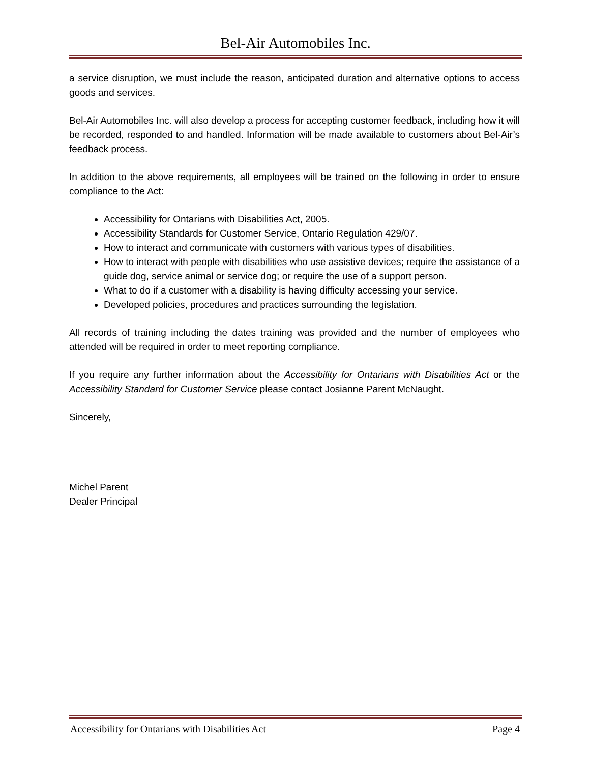Bel-Air Automobiles Inc.
a service disruption, we must include the reason, anticipated duration and alternative options to access goods and services.
Bel-Air Automobiles Inc. will also develop a process for accepting customer feedback, including how it will be recorded, responded to and handled. Information will be made available to customers about Bel-Air’s feedback process.
In addition to the above requirements, all employees will be trained on the following in order to ensure compliance to the Act:
Accessibility for Ontarians with Disabilities Act, 2005.
Accessibility Standards for Customer Service, Ontario Regulation 429/07.
How to interact and communicate with customers with various types of disabilities.
How to interact with people with disabilities who use assistive devices; require the assistance of a guide dog, service animal or service dog; or require the use of a support person.
What to do if a customer with a disability is having difficulty accessing your service.
Developed policies, procedures and practices surrounding the legislation.
All records of training including the dates training was provided and the number of employees who attended will be required in order to meet reporting compliance.
If you require any further information about the Accessibility for Ontarians with Disabilities Act or the Accessibility Standard for Customer Service please contact Josianne Parent McNaught.
Sincerely,
Michel Parent
Dealer Principal
Accessibility for Ontarians with Disabilities Act Page 4